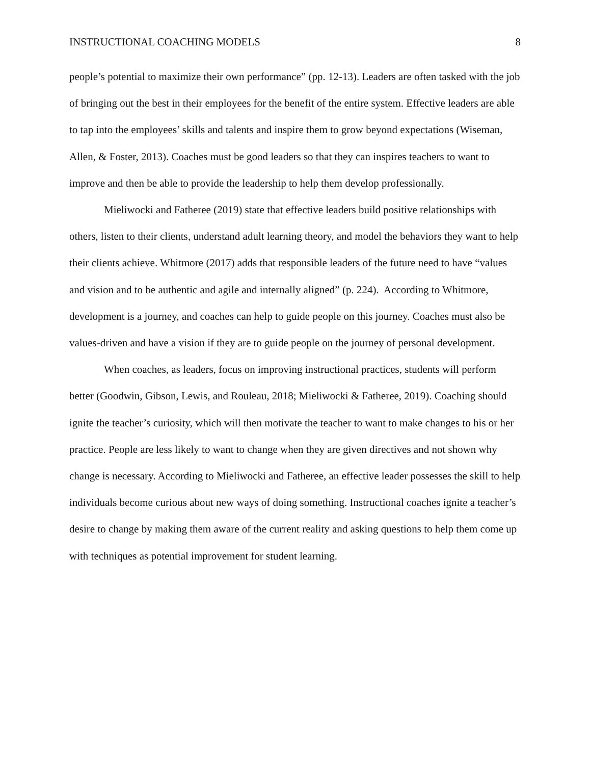INSTRUCTIONAL COACHING MODELS 8
people’s potential to maximize their own performance” (pp. 12-13). Leaders are often tasked with the job of bringing out the best in their employees for the benefit of the entire system. Effective leaders are able to tap into the employees’ skills and talents and inspire them to grow beyond expectations (Wiseman, Allen, & Foster, 2013). Coaches must be good leaders so that they can inspires teachers to want to improve and then be able to provide the leadership to help them develop professionally.
Mieliwocki and Fatheree (2019) state that effective leaders build positive relationships with others, listen to their clients, understand adult learning theory, and model the behaviors they want to help their clients achieve. Whitmore (2017) adds that responsible leaders of the future need to have “values and vision and to be authentic and agile and internally aligned” (p. 224). According to Whitmore, development is a journey, and coaches can help to guide people on this journey. Coaches must also be values-driven and have a vision if they are to guide people on the journey of personal development.
When coaches, as leaders, focus on improving instructional practices, students will perform better (Goodwin, Gibson, Lewis, and Rouleau, 2018; Mieliwocki & Fatheree, 2019). Coaching should ignite the teacher’s curiosity, which will then motivate the teacher to want to make changes to his or her practice. People are less likely to want to change when they are given directives and not shown why change is necessary. According to Mieliwocki and Fatheree, an effective leader possesses the skill to help individuals become curious about new ways of doing something. Instructional coaches ignite a teacher’s desire to change by making them aware of the current reality and asking questions to help them come up with techniques as potential improvement for student learning.